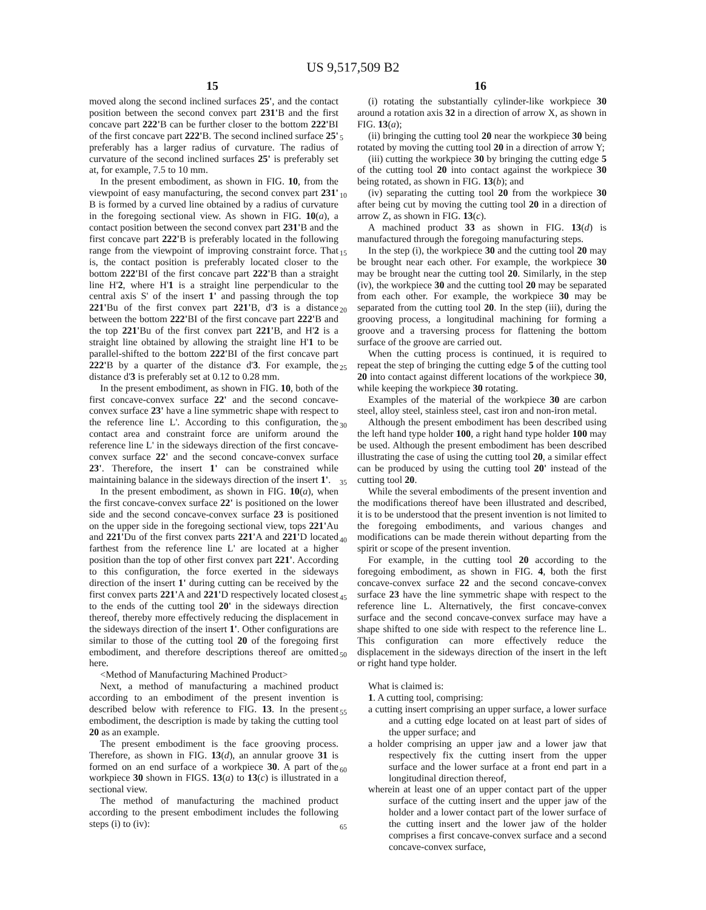US 9,517,509 B2
15 16
moved along the second inclined surfaces 25', and the contact position between the second convex part 231'B and the first concave part 222'B can be further closer to the bottom 222'BI of the first concave part 222'B. The second inclined surface 25' preferably has a larger radius of curvature. The radius of curvature of the second inclined surfaces 25' is preferably set at, for example, 7.5 to 10 mm.
In the present embodiment, as shown in FIG. 10, from the viewpoint of easy manufacturing, the second convex part 231' B is formed by a curved line obtained by a radius of curvature in the foregoing sectional view. As shown in FIG. 10(a), a contact position between the second convex part 231'B and the first concave part 222'B is preferably located in the following range from the viewpoint of improving constraint force. That is, the contact position is preferably located closer to the bottom 222'BI of the first concave part 222'B than a straight line H'2, where H'1 is a straight line perpendicular to the central axis S' of the insert 1' and passing through the top 221'Bu of the first convex part 221'B, d'3 is a distance between the bottom 222'BI of the first concave part 222'B and the top 221'Bu of the first convex part 221'B, and H'2 is a straight line obtained by allowing the straight line H'1 to be parallel-shifted to the bottom 222'BI of the first concave part 222'B by a quarter of the distance d'3. For example, the distance d'3 is preferably set at 0.12 to 0.28 mm.
In the present embodiment, as shown in FIG. 10, both of the first concave-convex surface 22' and the second concave-convex surface 23' have a line symmetric shape with respect to the reference line L'. According to this configuration, the contact area and constraint force are uniform around the reference line L' in the sideways direction of the first concave-convex surface 22' and the second concave-convex surface 23'. Therefore, the insert 1' can be constrained while maintaining balance in the sideways direction of the insert 1'.
In the present embodiment, as shown in FIG. 10(a), when the first concave-convex surface 22' is positioned on the lower side and the second concave-convex surface 23 is positioned on the upper side in the foregoing sectional view, tops 221'Au and 221'Du of the first convex parts 221'A and 221'D located farthest from the reference line L' are located at a higher position than the top of other first convex part 221'. According to this configuration, the force exerted in the sideways direction of the insert 1' during cutting can be received by the first convex parts 221'A and 221'D respectively located closest to the ends of the cutting tool 20' in the sideways direction thereof, thereby more effectively reducing the displacement in the sideways direction of the insert 1'. Other configurations are similar to those of the cutting tool 20 of the foregoing first embodiment, and therefore descriptions thereof are omitted here.
<Method of Manufacturing Machined Product>
Next, a method of manufacturing a machined product according to an embodiment of the present invention is described below with reference to FIG. 13. In the present embodiment, the description is made by taking the cutting tool 20 as an example.
The present embodiment is the face grooving process. Therefore, as shown in FIG. 13(d), an annular groove 31 is formed on an end surface of a workpiece 30. A part of the workpiece 30 shown in FIGS. 13(a) to 13(c) is illustrated in a sectional view.
The method of manufacturing the machined product according to the present embodiment includes the following steps (i) to (iv):
(i) rotating the substantially cylinder-like workpiece 30 around a rotation axis 32 in a direction of arrow X, as shown in FIG. 13(a);
(ii) bringing the cutting tool 20 near the workpiece 30 being rotated by moving the cutting tool 20 in a direction of arrow Y;
(iii) cutting the workpiece 30 by bringing the cutting edge 5 of the cutting tool 20 into contact against the workpiece 30 being rotated, as shown in FIG. 13(b); and
(iv) separating the cutting tool 20 from the workpiece 30 after being cut by moving the cutting tool 20 in a direction of arrow Z, as shown in FIG. 13(c).
A machined product 33 as shown in FIG. 13(d) is manufactured through the foregoing manufacturing steps.
In the step (i), the workpiece 30 and the cutting tool 20 may be brought near each other. For example, the workpiece 30 may be brought near the cutting tool 20. Similarly, in the step (iv), the workpiece 30 and the cutting tool 20 may be separated from each other. For example, the workpiece 30 may be separated from the cutting tool 20. In the step (iii), during the grooving process, a longitudinal machining for forming a groove and a traversing process for flattening the bottom surface of the groove are carried out.
When the cutting process is continued, it is required to repeat the step of bringing the cutting edge 5 of the cutting tool 20 into contact against different locations of the workpiece 30, while keeping the workpiece 30 rotating.
Examples of the material of the workpiece 30 are carbon steel, alloy steel, stainless steel, cast iron and non-iron metal.
Although the present embodiment has been described using the left hand type holder 100, a right hand type holder 100 may be used. Although the present embodiment has been described illustrating the case of using the cutting tool 20, a similar effect can be produced by using the cutting tool 20' instead of the cutting tool 20.
While the several embodiments of the present invention and the modifications thereof have been illustrated and described, it is to be understood that the present invention is not limited to the foregoing embodiments, and various changes and modifications can be made therein without departing from the spirit or scope of the present invention.
For example, in the cutting tool 20 according to the foregoing embodiment, as shown in FIG. 4, both the first concave-convex surface 22 and the second concave-convex surface 23 have the line symmetric shape with respect to the reference line L. Alternatively, the first concave-convex surface and the second concave-convex surface may have a shape shifted to one side with respect to the reference line L. This configuration can more effectively reduce the displacement in the sideways direction of the insert in the left or right hand type holder.
What is claimed is:
1. A cutting tool, comprising:
a cutting insert comprising an upper surface, a lower surface and a cutting edge located on at least part of sides of the upper surface; and
a holder comprising an upper jaw and a lower jaw that respectively fix the cutting insert from the upper surface and the lower surface at a front end part in a longitudinal direction thereof,
wherein at least one of an upper contact part of the upper surface of the cutting insert and the upper jaw of the holder and a lower contact part of the lower surface of the cutting insert and the lower jaw of the holder comprises a first concave-convex surface and a second concave-convex surface,
5
10
15
20
25
30
35
40
45
50
55
60
65